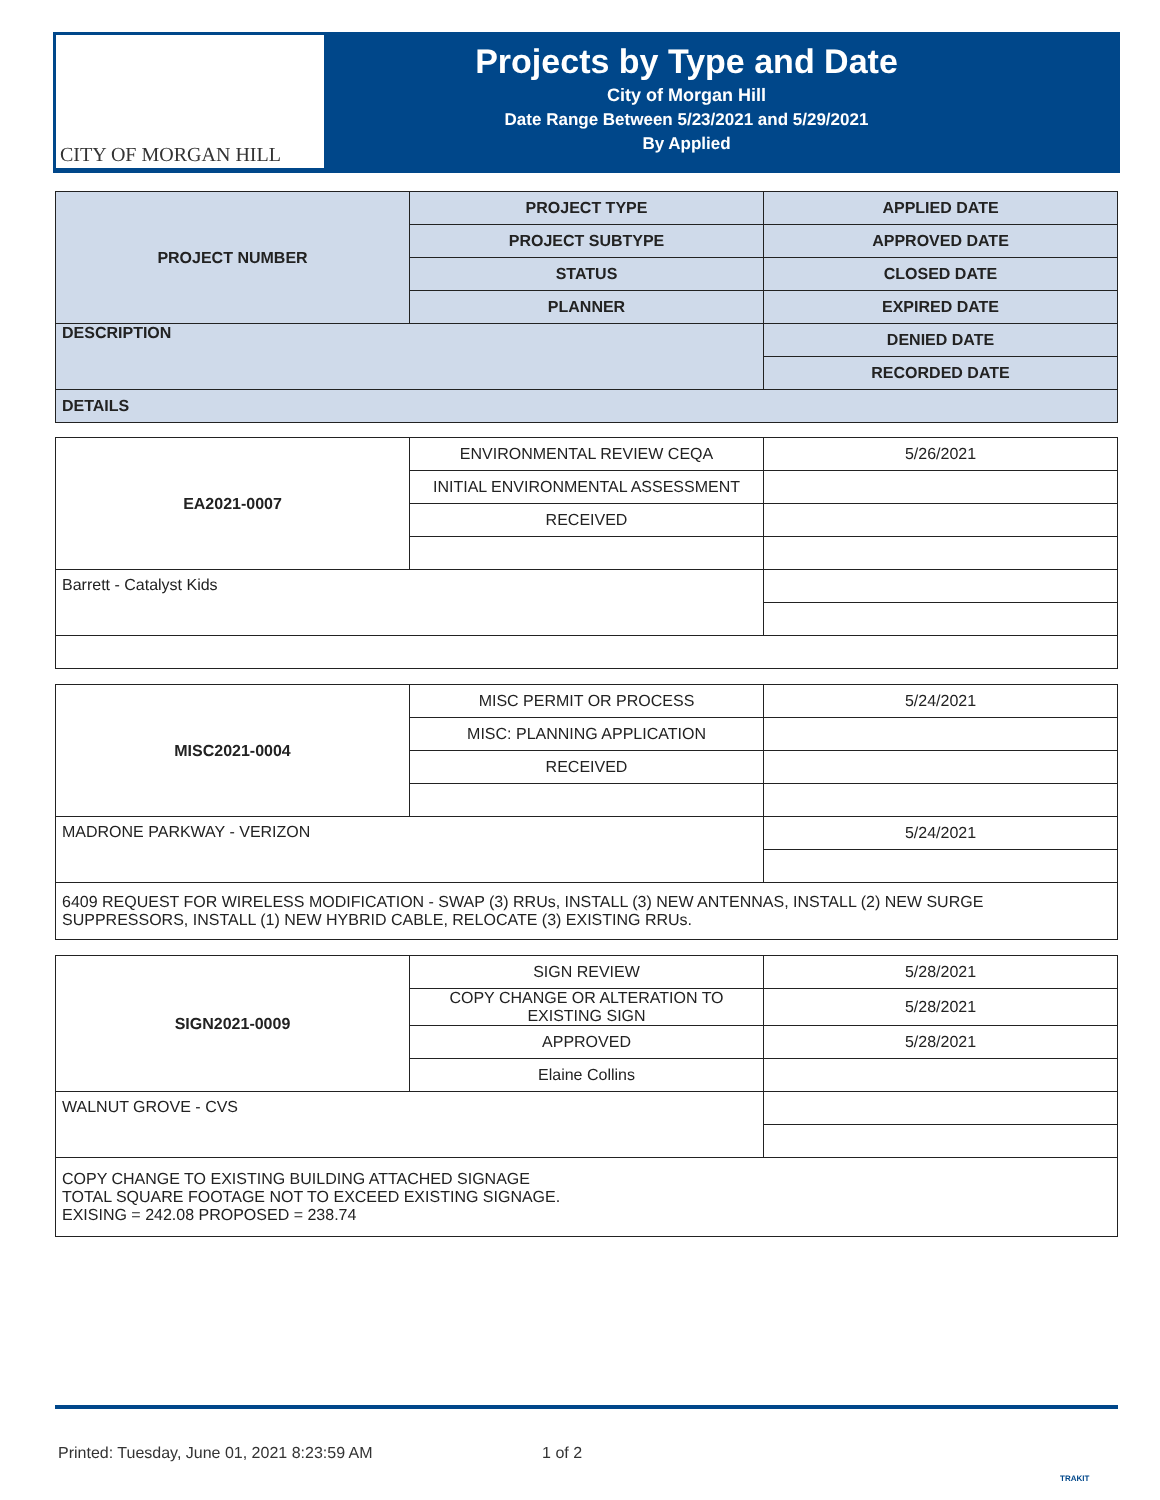CITY OF MORGAN HILL
Projects by Type and Date
City of Morgan Hill
Date Range Between 5/23/2021 and 5/29/2021
By Applied
| PROJECT NUMBER | PROJECT TYPE | APPLIED DATE |
| --- | --- | --- |
| | PROJECT SUBTYPE | APPROVED DATE |
| | STATUS | CLOSED DATE |
| | PLANNER | EXPIRED DATE |
| DESCRIPTION | | DENIED DATE |
| | | RECORDED DATE |
| DETAILS | | |
| EA2021-0007 | ENVIRONMENTAL REVIEW CEQA | 5/26/2021 |
| | INITIAL ENVIRONMENTAL ASSESSMENT | |
| | RECEIVED | |
| Barrett - Catalyst Kids | | |
| MISC2021-0004 | MISC PERMIT OR PROCESS | 5/24/2021 |
| | MISC: PLANNING APPLICATION | |
| | RECEIVED | |
| MADRONE PARKWAY - VERIZON | | 5/24/2021 |
| 6409 REQUEST FOR WIRELESS MODIFICATION - SWAP (3) RRUs, INSTALL (3) NEW ANTENNAS, INSTALL (2) NEW SURGE SUPPRESSORS, INSTALL (1) NEW HYBRID CABLE, RELOCATE (3) EXISTING RRUs. | | |
| SIGN2021-0009 | SIGN REVIEW | 5/28/2021 |
| | COPY CHANGE OR ALTERATION TO EXISTING SIGN | 5/28/2021 |
| | APPROVED | 5/28/2021 |
| | Elaine Collins | |
| WALNUT GROVE - CVS | | |
| COPY CHANGE TO EXISTING BUILDING ATTACHED SIGNAGE TOTAL SQUARE FOOTAGE NOT TO EXCEED EXISTING SIGNAGE. EXISING = 242.08 PROPOSED = 238.74 | | |
Printed: Tuesday, June 01, 2021 8:23:59 AM 1 of 2
TRAKIT